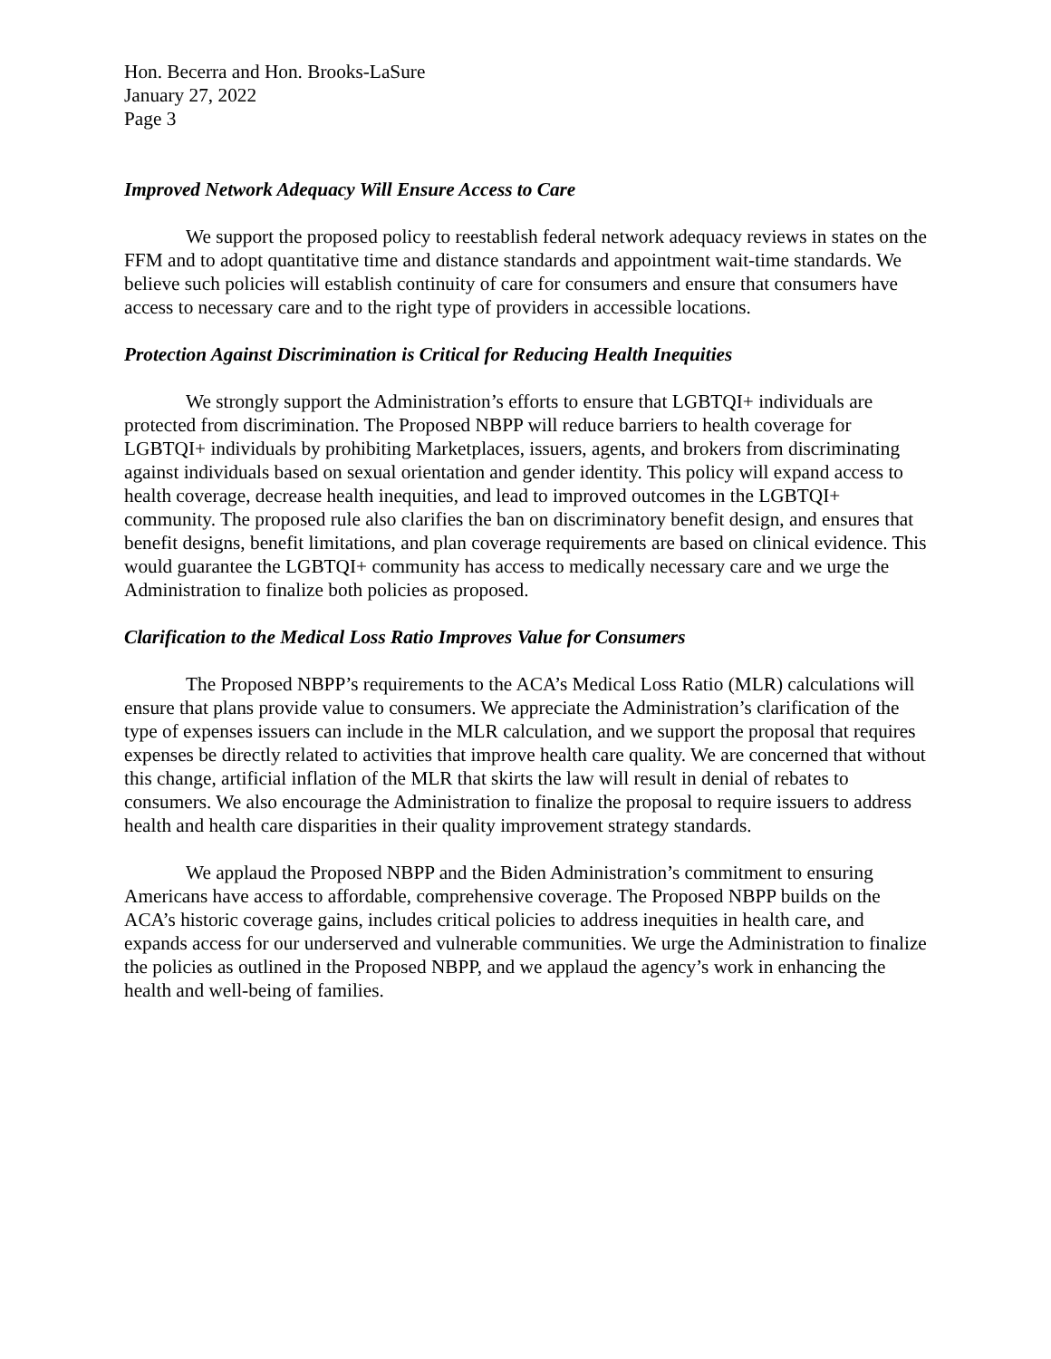Hon. Becerra and Hon. Brooks-LaSure
January 27, 2022
Page 3
Improved Network Adequacy Will Ensure Access to Care
We support the proposed policy to reestablish federal network adequacy reviews in states on the FFM and to adopt quantitative time and distance standards and appointment wait-time standards. We believe such policies will establish continuity of care for consumers and ensure that consumers have access to necessary care and to the right type of providers in accessible locations.
Protection Against Discrimination is Critical for Reducing Health Inequities
We strongly support the Administration’s efforts to ensure that LGBTQI+ individuals are protected from discrimination. The Proposed NBPP will reduce barriers to health coverage for LGBTQI+ individuals by prohibiting Marketplaces, issuers, agents, and brokers from discriminating against individuals based on sexual orientation and gender identity. This policy will expand access to health coverage, decrease health inequities, and lead to improved outcomes in the LGBTQI+ community. The proposed rule also clarifies the ban on discriminatory benefit design, and ensures that benefit designs, benefit limitations, and plan coverage requirements are based on clinical evidence. This would guarantee the LGBTQI+ community has access to medically necessary care and we urge the Administration to finalize both policies as proposed.
Clarification to the Medical Loss Ratio Improves Value for Consumers
The Proposed NBPP’s requirements to the ACA’s Medical Loss Ratio (MLR) calculations will ensure that plans provide value to consumers. We appreciate the Administration’s clarification of the type of expenses issuers can include in the MLR calculation, and we support the proposal that requires expenses be directly related to activities that improve health care quality. We are concerned that without this change, artificial inflation of the MLR that skirts the law will result in denial of rebates to consumers. We also encourage the Administration to finalize the proposal to require issuers to address health and health care disparities in their quality improvement strategy standards.
We applaud the Proposed NBPP and the Biden Administration’s commitment to ensuring Americans have access to affordable, comprehensive coverage. The Proposed NBPP builds on the ACA’s historic coverage gains, includes critical policies to address inequities in health care, and expands access for our underserved and vulnerable communities. We urge the Administration to finalize the policies as outlined in the Proposed NBPP, and we applaud the agency’s work in enhancing the health and well-being of families.